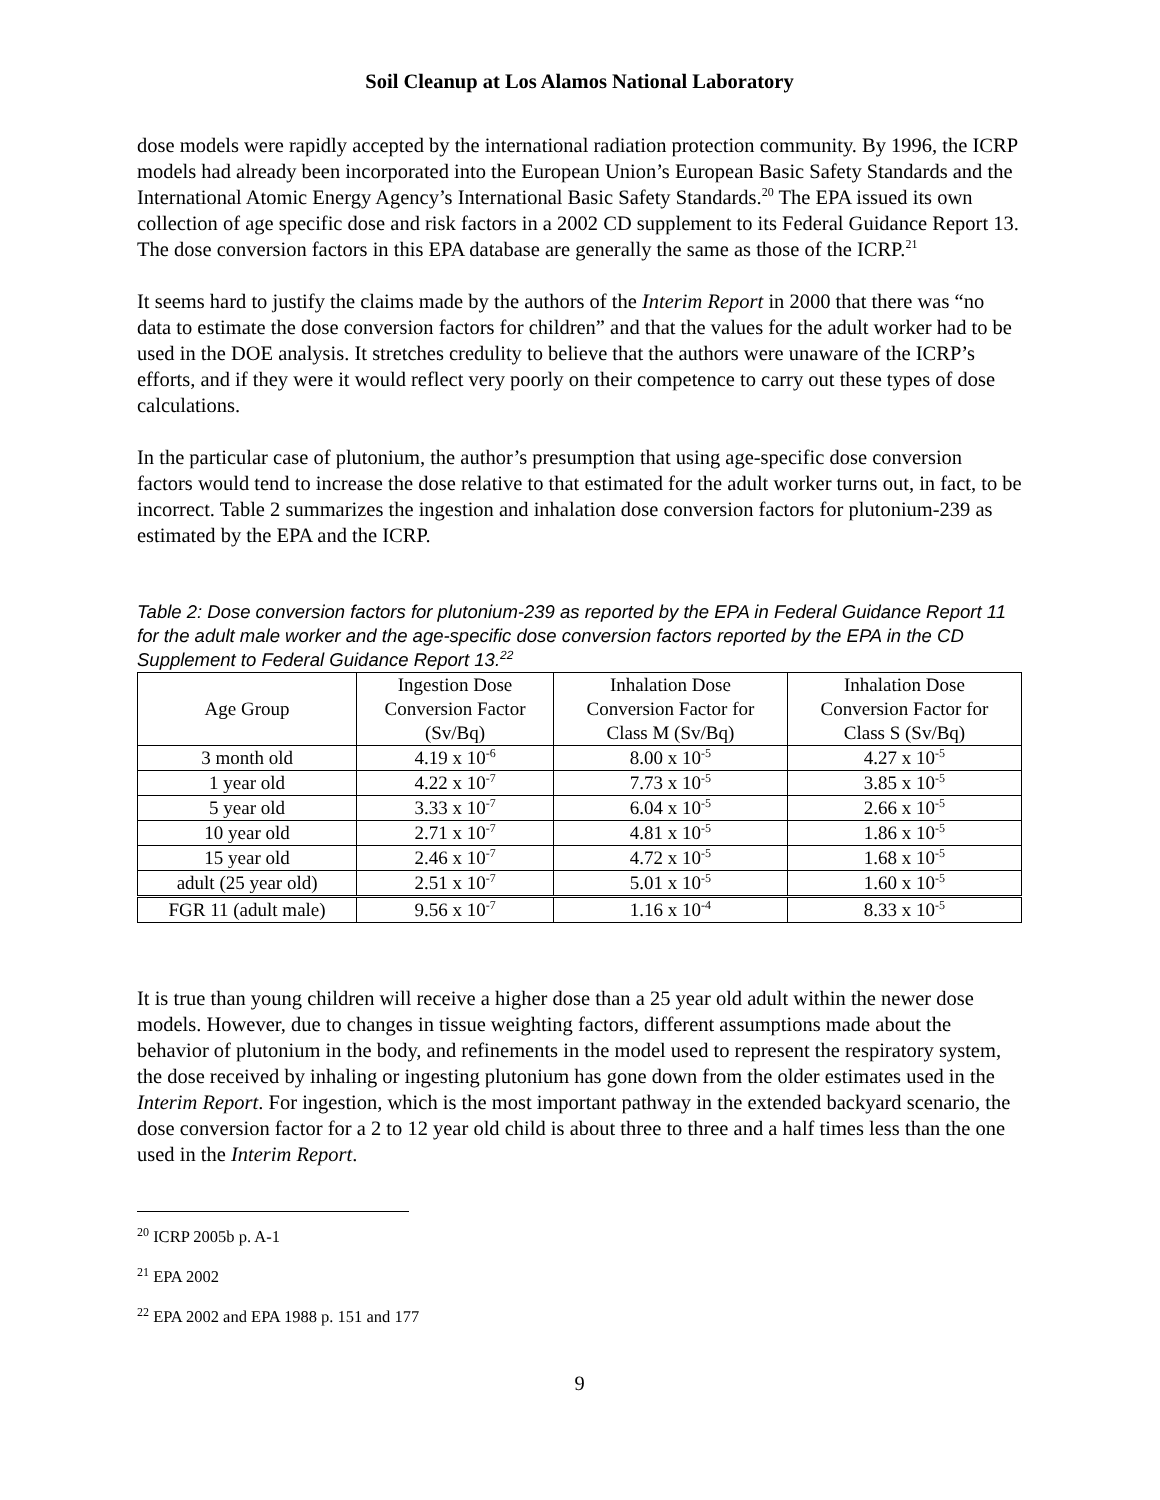Soil Cleanup at Los Alamos National Laboratory
dose models were rapidly accepted by the international radiation protection community. By 1996, the ICRP models had already been incorporated into the European Union’s European Basic Safety Standards and the International Atomic Energy Agency’s International Basic Safety Standards.<sup>20</sup> The EPA issued its own collection of age specific dose and risk factors in a 2002 CD supplement to its Federal Guidance Report 13. The dose conversion factors in this EPA database are generally the same as those of the ICRP.<sup>21</sup>
It seems hard to justify the claims made by the authors of the Interim Report in 2000 that there was “no data to estimate the dose conversion factors for children” and that the values for the adult worker had to be used in the DOE analysis. It stretches credulity to believe that the authors were unaware of the ICRP’s efforts, and if they were it would reflect very poorly on their competence to carry out these types of dose calculations.
In the particular case of plutonium, the author’s presumption that using age-specific dose conversion factors would tend to increase the dose relative to that estimated for the adult worker turns out, in fact, to be incorrect. Table 2 summarizes the ingestion and inhalation dose conversion factors for plutonium-239 as estimated by the EPA and the ICRP.
Table 2: Dose conversion factors for plutonium-239 as reported by the EPA in Federal Guidance Report 11 for the adult male worker and the age-specific dose conversion factors reported by the EPA in the CD Supplement to Federal Guidance Report 13.<sup>22</sup>
| Age Group | Ingestion Dose Conversion Factor (Sv/Bq) | Inhalation Dose Conversion Factor for Class M (Sv/Bq) | Inhalation Dose Conversion Factor for Class S (Sv/Bq) |
| --- | --- | --- | --- |
| 3 month old | 4.19 x 10<sup>-6</sup> | 8.00 x 10<sup>-5</sup> | 4.27 x 10<sup>-5</sup> |
| 1 year old | 4.22 x 10<sup>-7</sup> | 7.73 x 10<sup>-5</sup> | 3.85 x 10<sup>-5</sup> |
| 5 year old | 3.33 x 10<sup>-7</sup> | 6.04 x 10<sup>-5</sup> | 2.66 x 10<sup>-5</sup> |
| 10 year old | 2.71 x 10<sup>-7</sup> | 4.81 x 10<sup>-5</sup> | 1.86 x 10<sup>-5</sup> |
| 15 year old | 2.46 x 10<sup>-7</sup> | 4.72 x 10<sup>-5</sup> | 1.68 x 10<sup>-5</sup> |
| adult (25 year old) | 2.51 x 10<sup>-7</sup> | 5.01 x 10<sup>-5</sup> | 1.60 x 10<sup>-5</sup> |
| FGR 11 (adult male) | 9.56 x 10<sup>-7</sup> | 1.16 x 10<sup>-4</sup> | 8.33 x 10<sup>-5</sup> |
It is true than young children will receive a higher dose than a 25 year old adult within the newer dose models. However, due to changes in tissue weighting factors, different assumptions made about the behavior of plutonium in the body, and refinements in the model used to represent the respiratory system, the dose received by inhaling or ingesting plutonium has gone down from the older estimates used in the Interim Report. For ingestion, which is the most important pathway in the extended backyard scenario, the dose conversion factor for a 2 to 12 year old child is about three to three and a half times less than the one used in the Interim Report.
<sup>20</sup> ICRP 2005b p. A-1
<sup>21</sup> EPA 2002
<sup>22</sup> EPA 2002 and EPA 1988 p. 151 and 177
9